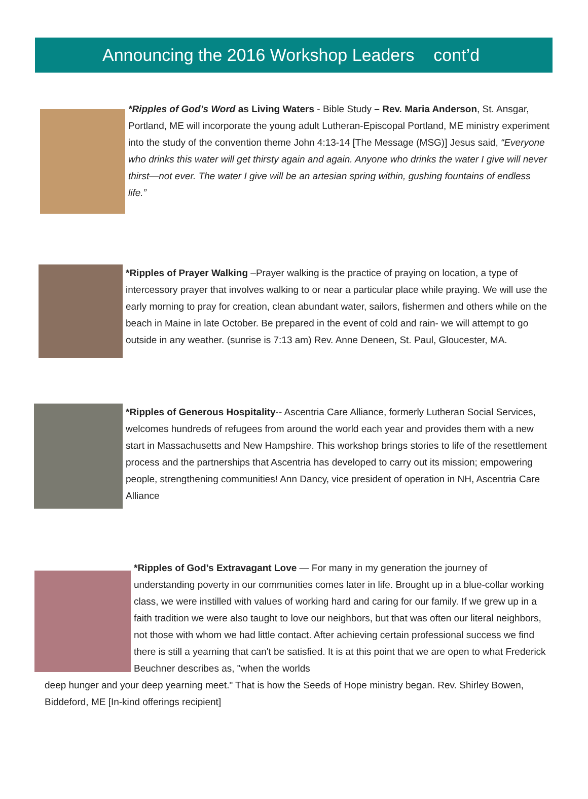Announcing the 2016 Workshop Leaders cont’d
*Ripples of God’s Word as Living Waters - Bible Study – Rev. Maria Anderson, St. Ansgar, Portland, ME will incorporate the young adult Lutheran-Episcopal Portland, ME ministry experiment into the study of the convention theme John 4:13-14 [The Message (MSG)] Jesus said, “Everyone who drinks this water will get thirsty again and again. Anyone who drinks the water I give will never thirst—not ever. The water I give will be an artesian spring within, gushing fountains of endless life.”
*Ripples of Prayer Walking –Prayer walking is the practice of praying on location, a type of intercessory prayer that involves walking to or near a particular place while praying. We will use the early morning to pray for creation, clean abundant water, sailors, fishermen and others while on the beach in Maine in late October. Be prepared in the event of cold and rain- we will attempt to go outside in any weather. (sunrise is 7:13 am) Rev. Anne Deneen, St. Paul, Gloucester, MA.
*Ripples of Generous Hospitality-- Ascentria Care Alliance, formerly Lutheran Social Services, welcomes hundreds of refugees from around the world each year and provides them with a new start in Massachusetts and New Hampshire. This workshop brings stories to life of the resettlement process and the partnerships that Ascentria has developed to carry out its mission; empowering people, strengthening communities! Ann Dancy, vice president of operation in NH, Ascentria Care Alliance
*Ripples of God’s Extravagant Love — For many in my generation the journey of understanding poverty in our communities comes later in life. Brought up in a blue-collar working class, we were instilled with values of working hard and caring for our family. If we grew up in a faith tradition we were also taught to love our neighbors, but that was often our literal neighbors, not those with whom we had little contact. After achieving certain professional success we find there is still a yearning that can't be satisfied. It is at this point that we are open to what Frederick Beuchner describes as, "when the worlds
deep hunger and your deep yearning meet." That is how the Seeds of Hope ministry began. Rev. Shirley Bowen, Biddeford, ME [In-kind offerings recipient]